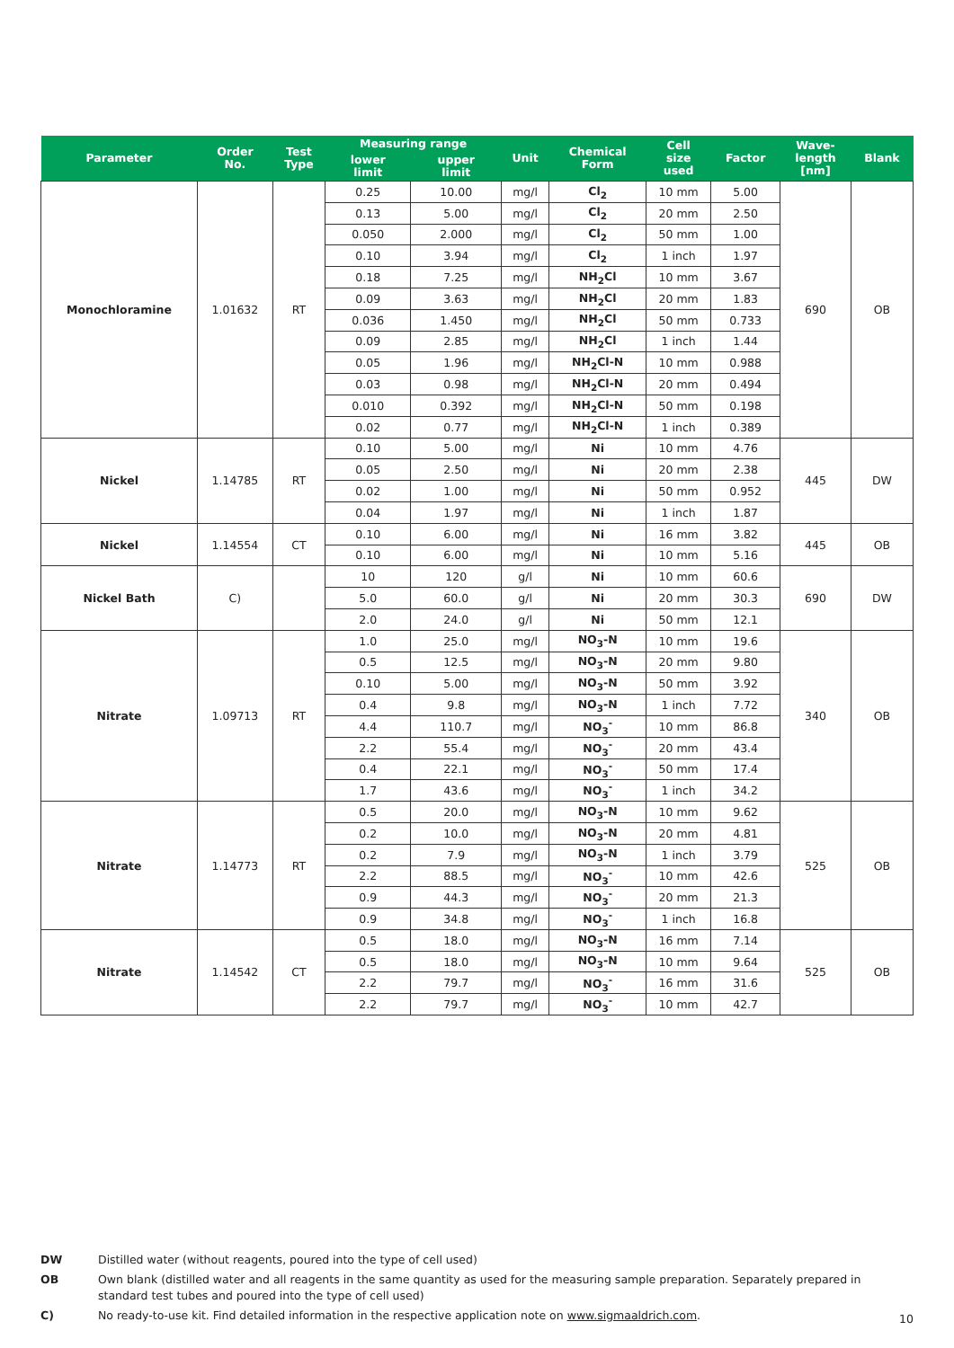| Parameter | Order No. | Test Type | Measuring range | | Unit | Chemical Form | Cell size used | Factor | Wave- length [nm] | Blank |
| --- | --- | --- | --- | --- | --- | --- | --- | --- | --- | --- |
| | | | lower limit | upper limit | | | | | | |
| Monochloramine | 1.01632 | RT | 0.25 | 10.00 | mg/l | Cl<sub>2</sub> | 10 mm | 5.00 | 690 | OB |
| | | | 0.13 | 5.00 | mg/l | Cl<sub>2</sub> | 20 mm | 2.50 | | |
| | | | 0.050 | 2.000 | mg/l | Cl<sub>2</sub> | 50 mm | 1.00 | | |
| | | | 0.10 | 3.94 | mg/l | Cl<sub>2</sub> | 1 inch | 1.97 | | |
| | | | 0.18 | 7.25 | mg/l | NH<sub>2</sub>Cl | 10 mm | 3.67 | | |
| | | | 0.09 | 3.63 | mg/l | NH<sub>2</sub>Cl | 20 mm | 1.83 | | |
| | | | 0.036 | 1.450 | mg/l | NH<sub>2</sub>Cl | 50 mm | 0.733 | | |
| | | | 0.09 | 2.85 | mg/l | NH<sub>2</sub>Cl | 1 inch | 1.44 | | |
| | | | 0.05 | 1.96 | mg/l | NH<sub>2</sub>Cl-N | 10 mm | 0.988 | | |
| | | | 0.03 | 0.98 | mg/l | NH<sub>2</sub>Cl-N | 20 mm | 0.494 | | |
| | | | 0.010 | 0.392 | mg/l | NH<sub>2</sub>Cl-N | 50 mm | 0.198 | | |
| | | | 0.02 | 0.77 | mg/l | NH<sub>2</sub>Cl-N | 1 inch | 0.389 | | |
| Nickel | 1.14785 | RT | 0.10 | 5.00 | mg/l | Ni | 10 mm | 4.76 | 445 | DW |
| | | | 0.05 | 2.50 | mg/l | Ni | 20 mm | 2.38 | | |
| | | | 0.02 | 1.00 | mg/l | Ni | 50 mm | 0.952 | | |
| | | | 0.04 | 1.97 | mg/l | Ni | 1 inch | 1.87 | | |
| Nickel | 1.14554 | CT | 0.10 | 6.00 | mg/l | Ni | 16 mm | 3.82 | 445 | OB |
| | | | 0.10 | 6.00 | mg/l | Ni | 10 mm | 5.16 | | |
| Nickel Bath | C) | | 10 | 120 | g/l | Ni | 10 mm | 60.6 | 690 | DW |
| | | | 5.0 | 60.0 | g/l | Ni | 20 mm | 30.3 | | |
| | | | 2.0 | 24.0 | g/l | Ni | 50 mm | 12.1 | | |
| Nitrate | 1.09713 | RT | 1.0 | 25.0 | mg/l | NO<sub>3</sub>-N | 10 mm | 19.6 | 340 | OB |
| | | | 0.5 | 12.5 | mg/l | NO<sub>3</sub>-N | 20 mm | 9.80 | | |
| | | | 0.10 | 5.00 | mg/l | NO<sub>3</sub>-N | 50 mm | 3.92 | | |
| | | | 0.4 | 9.8 | mg/l | NO<sub>3</sub>-N | 1 inch | 7.72 | | |
| | | | 4.4 | 110.7 | mg/l | NO<sub>3</sub><sup>-</sup> | 10 mm | 86.8 | | |
| | | | 2.2 | 55.4 | mg/l | NO<sub>3</sub><sup>-</sup> | 20 mm | 43.4 | | |
| | | | 0.4 | 22.1 | mg/l | NO<sub>3</sub><sup>-</sup> | 50 mm | 17.4 | | |
| | | | 1.7 | 43.6 | mg/l | NO<sub>3</sub><sup>-</sup> | 1 inch | 34.2 | | |
| Nitrate | 1.14773 | RT | 0.5 | 20.0 | mg/l | NO<sub>3</sub>-N | 10 mm | 9.62 | 525 | OB |
| | | | 0.2 | 10.0 | mg/l | NO<sub>3</sub>-N | 20 mm | 4.81 | | |
| | | | 0.2 | 7.9 | mg/l | NO<sub>3</sub>-N | 1 inch | 3.79 | | |
| | | | 2.2 | 88.5 | mg/l | NO<sub>3</sub><sup>-</sup> | 10 mm | 42.6 | | |
| | | | 0.9 | 44.3 | mg/l | NO<sub>3</sub><sup>-</sup> | 20 mm | 21.3 | | |
| | | | 0.9 | 34.8 | mg/l | NO<sub>3</sub><sup>-</sup> | 1 inch | 16.8 | | |
| Nitrate | 1.14542 | CT | 0.5 | 18.0 | mg/l | NO<sub>3</sub>-N | 16 mm | 7.14 | 525 | OB |
| | | | 0.5 | 18.0 | mg/l | NO<sub>3</sub>-N | 10 mm | 9.64 | | |
| | | | 2.2 | 79.7 | mg/l | NO<sub>3</sub><sup>-</sup> | 16 mm | 31.6 | | |
| | | | 2.2 | 79.7 | mg/l | NO<sub>3</sub><sup>-</sup> | 10 mm | 42.7 | | |
DW Distilled water (without reagents, poured into the type of cell used)
OB Own blank (distilled water and all reagents in the same quantity as used for the measuring sample preparation. Separately prepared in standard test tubes and poured into the type of cell used)
C) No ready-to-use kit. Find detailed information in the respective application note on www.sigmaaldrich.com.
10